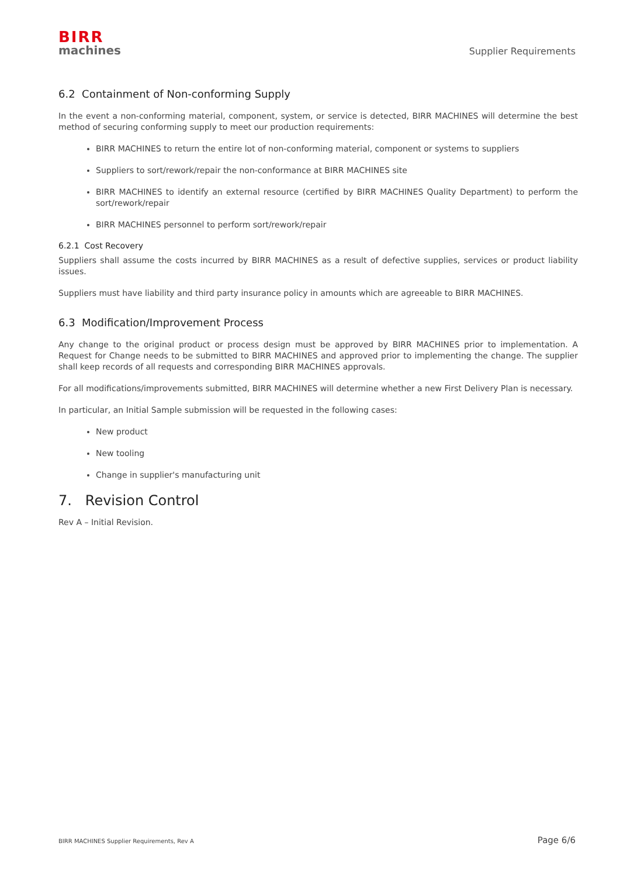BIRR
machines
Supplier Requirements
6.2 Containment of Non-conforming Supply
In the event a non-conforming material, component, system, or service is detected, BIRR MACHINES will determine the best method of securing conforming supply to meet our production requirements:
BIRR MACHINES to return the entire lot of non-conforming material, component or systems to suppliers
Suppliers to sort/rework/repair the non-conformance at BIRR MACHINES site
BIRR MACHINES to identify an external resource (certified by BIRR MACHINES Quality Department) to perform the sort/rework/repair
BIRR MACHINES personnel to perform sort/rework/repair
6.2.1 Cost Recovery
Suppliers shall assume the costs incurred by BIRR MACHINES as a result of defective supplies, services or product liability issues.
Suppliers must have liability and third party insurance policy in amounts which are agreeable to BIRR MACHINES.
6.3 Modification/Improvement Process
Any change to the original product or process design must be approved by BIRR MACHINES prior to implementation. A Request for Change needs to be submitted to BIRR MACHINES and approved prior to implementing the change. The supplier shall keep records of all requests and corresponding BIRR MACHINES approvals.
For all modifications/improvements submitted, BIRR MACHINES will determine whether a new First Delivery Plan is necessary.
In particular, an Initial Sample submission will be requested in the following cases:
New product
New tooling
Change in supplier's manufacturing unit
7. Revision Control
Rev A – Initial Revision.
BIRR MACHINES Supplier Requirements, Rev A Page 6/6